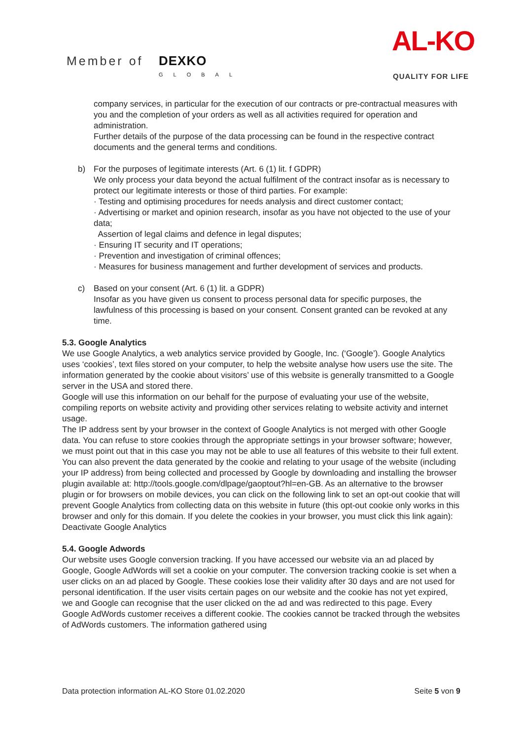Member of DEXKO
GLOBAL
AL-KO
QUALITY FOR LIFE
company services, in particular for the execution of our contracts or pre-contractual measures with you and the completion of your orders as well as all activities required for operation and administration.
Further details of the purpose of the data processing can be found in the respective contract documents and the general terms and conditions.
b) For the purposes of legitimate interests (Art. 6 (1) lit. f GDPR)
We only process your data beyond the actual fulfilment of the contract insofar as is necessary to protect our legitimate interests or those of third parties. For example:
· Testing and optimising procedures for needs analysis and direct customer contact;
· Advertising or market and opinion research, insofar as you have not objected to the use of your data;
Assertion of legal claims and defence in legal disputes;
· Ensuring IT security and IT operations;
· Prevention and investigation of criminal offences;
· Measures for business management and further development of services and products.
c) Based on your consent (Art. 6 (1) lit. a GDPR)
Insofar as you have given us consent to process personal data for specific purposes, the lawfulness of this processing is based on your consent. Consent granted can be revoked at any time.
5.3. Google Analytics
We use Google Analytics, a web analytics service provided by Google, Inc. (‘Google’). Google Analytics uses ‘cookies’, text files stored on your computer, to help the website analyse how users use the site. The information generated by the cookie about visitors’ use of this website is generally transmitted to a Google server in the USA and stored there.
Google will use this information on our behalf for the purpose of evaluating your use of the website, compiling reports on website activity and providing other services relating to website activity and internet usage.
The IP address sent by your browser in the context of Google Analytics is not merged with other Google data. You can refuse to store cookies through the appropriate settings in your browser software; however, we must point out that in this case you may not be able to use all features of this website to their full extent.
You can also prevent the data generated by the cookie and relating to your usage of the website (including your IP address) from being collected and processed by Google by downloading and installing the browser plugin available at: http://tools.google.com/dlpage/gaoptout?hl=en-GB. As an alternative to the browser plugin or for browsers on mobile devices, you can click on the following link to set an opt-out cookie that will prevent Google Analytics from collecting data on this website in future (this opt-out cookie only works in this browser and only for this domain. If you delete the cookies in your browser, you must click this link again): Deactivate Google Analytics
5.4. Google Adwords
Our website uses Google conversion tracking. If you have accessed our website via an ad placed by Google, Google AdWords will set a cookie on your computer. The conversion tracking cookie is set when a user clicks on an ad placed by Google. These cookies lose their validity after 30 days and are not used for personal identification. If the user visits certain pages on our website and the cookie has not yet expired, we and Google can recognise that the user clicked on the ad and was redirected to this page. Every Google AdWords customer receives a different cookie. The cookies cannot be tracked through the websites of AdWords customers. The information gathered using
Data protection information AL-KO Store 01.02.2020 Seite 5 von 9